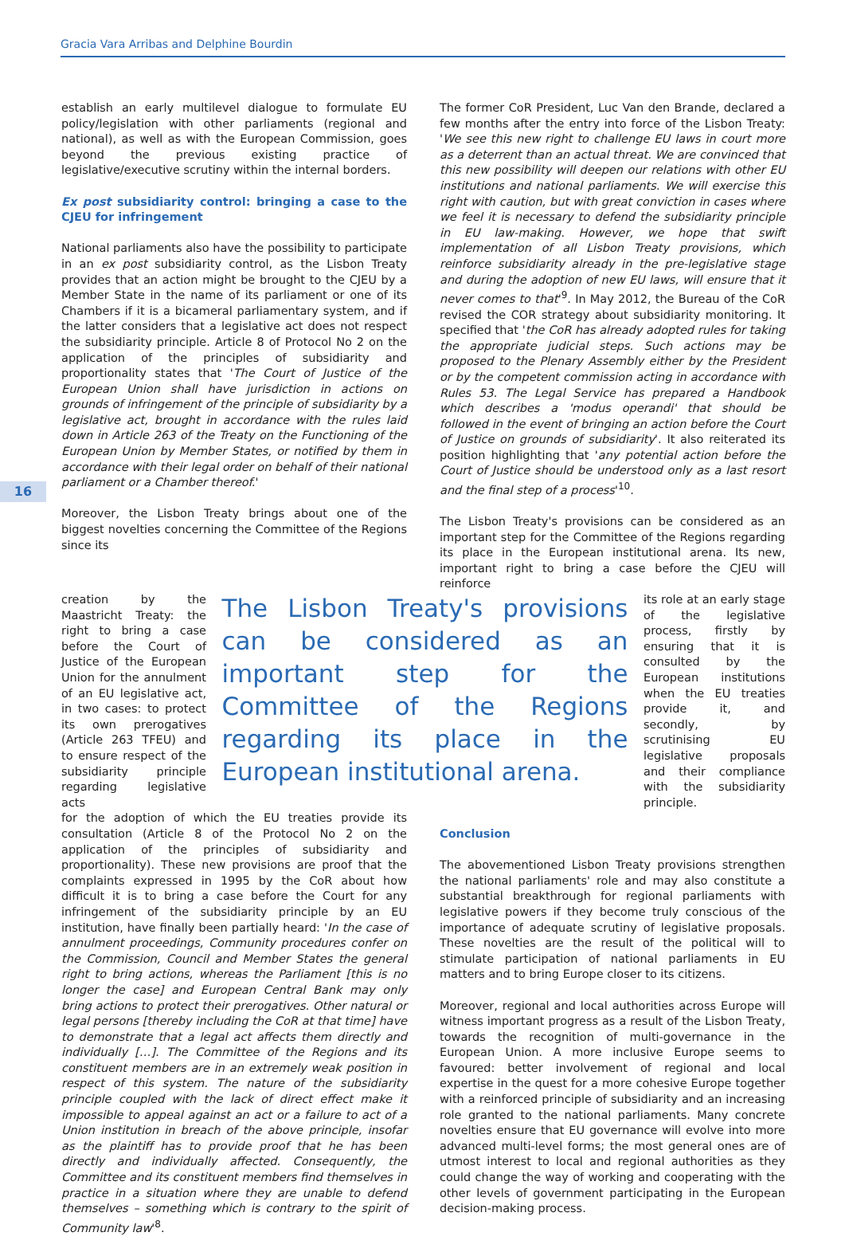Gracia Vara Arribas and Delphine Bourdin
16
establish an early multilevel dialogue to formulate EU policy/legislation with other parliaments (regional and national), as well as with the European Commission, goes beyond the previous existing practice of legislative/executive scrutiny within the internal borders.
Ex post subsidiarity control: bringing a case to the CJEU for infringement
National parliaments also have the possibility to participate in an ex post subsidiarity control, as the Lisbon Treaty provides that an action might be brought to the CJEU by a Member State in the name of its parliament or one of its Chambers if it is a bicameral parliamentary system, and if the latter considers that a legislative act does not respect the subsidiarity principle. Article 8 of Protocol No 2 on the application of the principles of subsidiarity and proportionality states that 'The Court of Justice of the European Union shall have jurisdiction in actions on grounds of infringement of the principle of subsidiarity by a legislative act, brought in accordance with the rules laid down in Article 263 of the Treaty on the Functioning of the European Union by Member States, or notified by them in accordance with their legal order on behalf of their national parliament or a Chamber thereof.'
Moreover, the Lisbon Treaty brings about one of the biggest novelties concerning the Committee of the Regions since its
The former CoR President, Luc Van den Brande, declared a few months after the entry into force of the Lisbon Treaty: 'We see this new right to challenge EU laws in court more as a deterrent than an actual threat. We are convinced that this new possibility will deepen our relations with other EU institutions and national parliaments. We will exercise this right with caution, but with great conviction in cases where we feel it is necessary to defend the subsidiarity principle in EU law-making. However, we hope that swift implementation of all Lisbon Treaty provisions, which reinforce subsidiarity already in the pre-legislative stage and during the adoption of new EU laws, will ensure that it never comes to that'<sup>9</sup>. In May 2012, the Bureau of the CoR revised the COR strategy about subsidiarity monitoring. It specified that 'the CoR has already adopted rules for taking the appropriate judicial steps. Such actions may be proposed to the Plenary Assembly either by the President or by the competent commission acting in accordance with Rules 53. The Legal Service has prepared a Handbook which describes a 'modus operandi' that should be followed in the event of bringing an action before the Court of Justice on grounds of subsidiarity'. It also reiterated its position highlighting that 'any potential action before the Court of Justice should be understood only as a last resort and the final step of a process'<sup>10</sup>.
The Lisbon Treaty's provisions can be considered as an important step for the Committee of the Regions regarding its place in the European institutional arena. Its new, important right to bring a case before the CJEU will reinforce
creation by the Maastricht Treaty: the right to bring a case before the Court of Justice of the European Union for the annulment of an EU legislative act, in two cases: to protect its own prerogatives (Article 263 TFEU) and to ensure respect of the subsidiarity principle regarding legislative acts
The Lisbon Treaty's provisions can be considered as an important step for the Committee of the Regions regarding its place in the European institutional arena.
its role at an early stage of the legislative process, firstly by ensuring that it is consulted by the European institutions when the EU treaties provide it, and secondly, by scrutinising EU legislative proposals and their compliance with the subsidiarity principle.
for the adoption of which the EU treaties provide its consultation (Article 8 of the Protocol No 2 on the application of the principles of subsidiarity and proportionality). These new provisions are proof that the complaints expressed in 1995 by the CoR about how difficult it is to bring a case before the Court for any infringement of the subsidiarity principle by an EU institution, have finally been partially heard: 'In the case of annulment proceedings, Community procedures confer on the Commission, Council and Member States the general right to bring actions, whereas the Parliament [this is no longer the case] and European Central Bank may only bring actions to protect their prerogatives. Other natural or legal persons [thereby including the CoR at that time] have to demonstrate that a legal act affects them directly and individually […]. The Committee of the Regions and its constituent members are in an extremely weak position in respect of this system. The nature of the subsidiarity principle coupled with the lack of direct effect make it impossible to appeal against an act or a failure to act of a Union institution in breach of the above principle, insofar as the plaintiff has to provide proof that he has been directly and individually affected. Consequently, the Committee and its constituent members find themselves in practice in a situation where they are unable to defend themselves – something which is contrary to the spirit of Community law'<sup>8</sup>.
Conclusion
The abovementioned Lisbon Treaty provisions strengthen the national parliaments' role and may also constitute a substantial breakthrough for regional parliaments with legislative powers if they become truly conscious of the importance of adequate scrutiny of legislative proposals. These novelties are the result of the political will to stimulate participation of national parliaments in EU matters and to bring Europe closer to its citizens.
Moreover, regional and local authorities across Europe will witness important progress as a result of the Lisbon Treaty, towards the recognition of multi-governance in the European Union. A more inclusive Europe seems to favoured: better involvement of regional and local expertise in the quest for a more cohesive Europe together with a reinforced principle of subsidiarity and an increasing role granted to the national parliaments. Many concrete novelties ensure that EU governance will evolve into more advanced multi-level forms; the most general ones are of utmost interest to local and regional authorities as they could change the way of working and cooperating with the other levels of government participating in the European decision-making process.